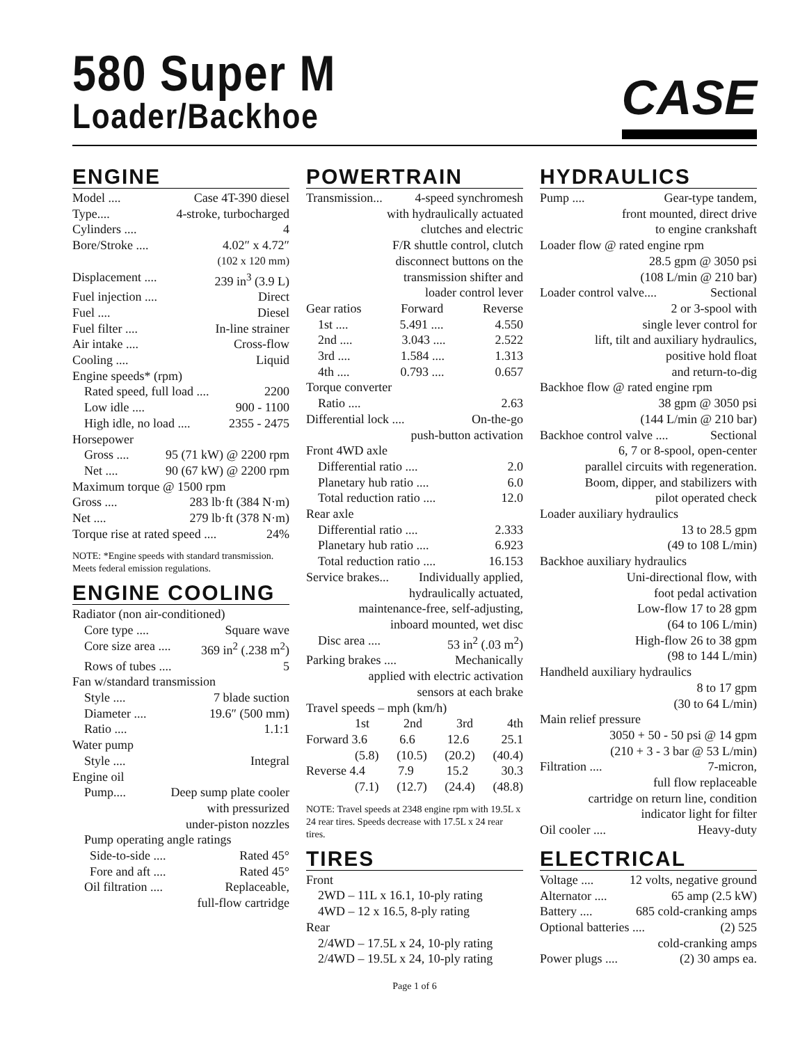580 Super M
Loader/Backhoe
CASE
ENGINE
Model .... Case 4T-390 diesel
Type.... 4-stroke, turbocharged
Cylinders .... 4
Bore/Stroke .... 4.02″ x 4.72″
(102 x 120 mm)
Displacement .... 239 in<sup>3</sup> (3.9 L)
Fuel injection .... Direct
Fuel .... Diesel
Fuel filter .... In-line strainer
Air intake .... Cross-flow
Cooling .... Liquid
Engine speeds* (rpm)
Rated speed, full load .... 2200
Low idle .... 900 - 1100
High idle, no load .... 2355 - 2475
Horsepower
Gross .... 95 (71 kW) @ 2200 rpm
Net .... 90 (67 kW) @ 2200 rpm
Maximum torque @ 1500 rpm
Gross .... 283 lb·ft (384 N·m)
Net .... 279 lb·ft (378 N·m)
Torque rise at rated speed .... 24%
NOTE: *Engine speeds with standard transmission. Meets federal emission regulations.
ENGINE COOLING
Radiator (non air-conditioned)
Core type .... Square wave
Core size area .... 369 in<sup>2</sup> (.238 m<sup>2</sup>)
Rows of tubes .... 5
Fan w/standard transmission
Style .... 7 blade suction
Diameter .... 19.6″ (500 mm)
Ratio .... 1.1:1
Water pump
Style .... Integral
Engine oil
Pump.... Deep sump plate cooler
with pressurized
under-piston nozzles
Pump operating angle ratings
Side-to-side .... Rated 45°
Fore and aft .... Rated 45°
Oil filtration .... Replaceable,
full-flow cartridge
POWERTRAIN
Transmission... 4-speed synchromesh
with hydraulically actuated
clutches and electric
F/R shuttle control, clutch
disconnect buttons on the
transmission shifter and
loader control lever
Gear ratios Forward Reverse
1st .... 5.491 .... 4.550
2nd .... 3.043 .... 2.522
3rd .... 1.584 .... 1.313
4th .... 0.793 .... 0.657
Torque converter
Ratio .... 2.63
Differential lock .... On-the-go
push-button activation
Front 4WD axle
Differential ratio .... 2.0
Planetary hub ratio .... 6.0
Total reduction ratio .... 12.0
Rear axle
Differential ratio .... 2.333
Planetary hub ratio .... 6.923
Total reduction ratio .... 16.153
Service brakes... Individually applied,
hydraulically actuated,
maintenance-free, self-adjusting,
inboard mounted, wet disc
Disc area .... 53 in<sup>2</sup> (.03 m<sup>2</sup>)
Parking brakes .... Mechanically
applied with electric activation
sensors at each brake
Travel speeds – mph (km/h)
1st 2nd 3rd 4th
Forward 3.6 6.6 12.6 25.1
(5.8) (10.5) (20.2) (40.4)
Reverse 4.4 7.9 15.2 30.3
(7.1) (12.7) (24.4) (48.8)
NOTE: Travel speeds at 2348 engine rpm with 19.5L x 24 rear tires. Speeds decrease with 17.5L x 24 rear tires.
TIRES
Front
2WD – 11L x 16.1, 10-ply rating
4WD – 12 x 16.5, 8-ply rating
Rear
2/4WD – 17.5L x 24, 10-ply rating
2/4WD – 19.5L x 24, 10-ply rating
HYDRAULICS
Pump .... Gear-type tandem,
front mounted, direct drive
to engine crankshaft
Loader flow @ rated engine rpm
28.5 gpm @ 3050 psi
(108 L/min @ 210 bar)
Loader control valve.... Sectional
2 or 3-spool with
single lever control for
lift, tilt and auxiliary hydraulics,
positive hold float
and return-to-dig
Backhoe flow @ rated engine rpm
38 gpm @ 3050 psi
(144 L/min @ 210 bar)
Backhoe control valve .... Sectional
6, 7 or 8-spool, open-center
parallel circuits with regeneration.
Boom, dipper, and stabilizers with
pilot operated check
Loader auxiliary hydraulics
13 to 28.5 gpm
(49 to 108 L/min)
Backhoe auxiliary hydraulics
Uni-directional flow, with
foot pedal activation
Low-flow 17 to 28 gpm
(64 to 106 L/min)
High-flow 26 to 38 gpm
(98 to 144 L/min)
Handheld auxiliary hydraulics
8 to 17 gpm
(30 to 64 L/min)
Main relief pressure
3050 + 50 - 50 psi @ 14 gpm
(210 + 3 - 3 bar @ 53 L/min)
Filtration .... 7-micron,
full flow replaceable
cartridge on return line, condition
indicator light for filter
Oil cooler .... Heavy-duty
ELECTRICAL
Voltage .... 12 volts, negative ground
Alternator .... 65 amp (2.5 kW)
Battery .... 685 cold-cranking amps
Optional batteries .... (2) 525
cold-cranking amps
Power plugs .... (2) 30 amps ea.
Page 1 of 6